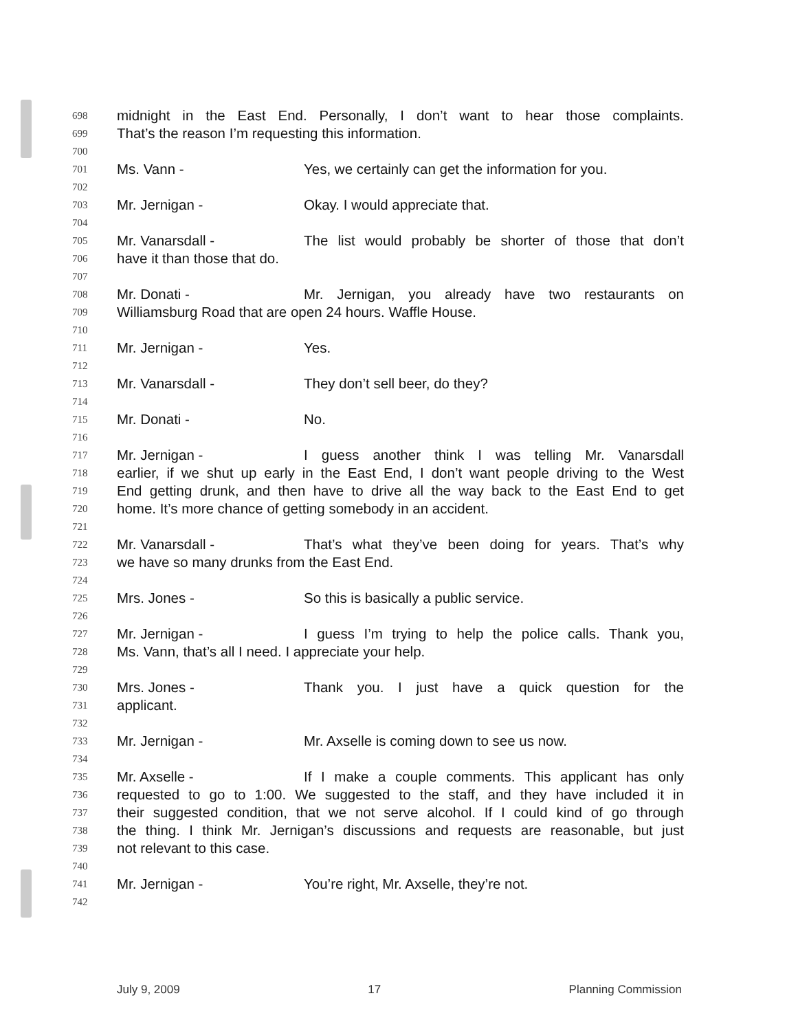698 midnight in the East End. Personally, I don’t want to hear those complaints.
699 That’s the reason I’m requesting this information.
700
701 Ms. Vann - Yes, we certainly can get the information for you.
702
703 Mr. Jernigan - Okay. I would appreciate that.
704
705 Mr. Vanarsdall - The list would probably be shorter of those that don’t
706 have it than those that do.
707
708 Mr. Donati - Mr. Jernigan, you already have two restaurants on
709 Williamsburg Road that are open 24 hours. Waffle House.
710
711 Mr. Jernigan - Yes.
712
713 Mr. Vanarsdall - They don’t sell beer, do they?
714
715 Mr. Donati - No.
716
717 Mr. Jernigan - I guess another think I was telling Mr. Vanarsdall
718 earlier, if we shut up early in the East End, I don’t want people driving to the West
719 End getting drunk, and then have to drive all the way back to the East End to get
720 home. It’s more chance of getting somebody in an accident.
721
722 Mr. Vanarsdall - That’s what they’ve been doing for years. That’s why
723 we have so many drunks from the East End.
724
725 Mrs. Jones - So this is basically a public service.
726
727 Mr. Jernigan - I guess I’m trying to help the police calls. Thank you,
728 Ms. Vann, that’s all I need. I appreciate your help.
729
730 Mrs. Jones - Thank you. I just have a quick question for the
731 applicant.
732
733 Mr. Jernigan - Mr. Axselle is coming down to see us now.
734
735 Mr. Axselle - If I make a couple comments. This applicant has only
736 requested to go to 1:00. We suggested to the staff, and they have included it in
737 their suggested condition, that we not serve alcohol. If I could kind of go through
738 the thing. I think Mr. Jernigan’s discussions and requests are reasonable, but just
739 not relevant to this case.
740
741 Mr. Jernigan - You’re right, Mr. Axselle, they’re not.
742
July 9, 2009 17 Planning Commission